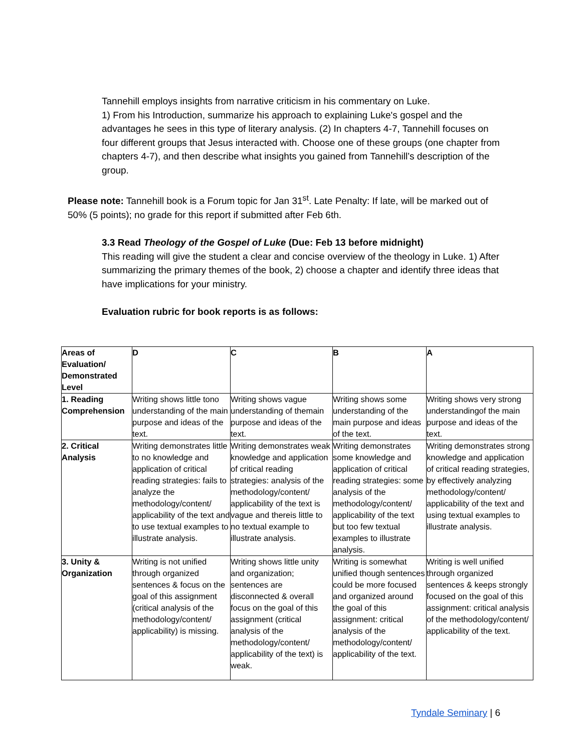Tannehill employs insights from narrative criticism in his commentary on Luke.
1) From his Introduction, summarize his approach to explaining Luke's gospel and the advantages he sees in this type of literary analysis. (2) In chapters 4-7, Tannehill focuses on four different groups that Jesus interacted with. Choose one of these groups (one chapter from chapters 4-7), and then describe what insights you gained from Tannehill’s description of the group.
Please note: Tannehill book is a Forum topic for Jan 31<sup>st</sup>. Late Penalty: If late, will be marked out of 50% (5 points); no grade for this report if submitted after Feb 6th.
3.3 Read Theology of the Gospel of Luke (Due: Feb 13 before midnight)
This reading will give the student a clear and concise overview of the theology in Luke. 1) After summarizing the primary themes of the book, 2) choose a chapter and identify three ideas that have implications for your ministry.
Evaluation rubric for book reports is as follows:
| Areas of Evaluation/ Demonstrated Level | D | C | B | A |
| 1. Reading Comprehension | Writing shows little tono understanding of the main purpose and ideas of the text. | Writing shows vague understanding of themain purpose and ideas of the text. | Writing shows some understanding of the main purpose and ideas of the text. | Writing shows very strong understandingof the main purpose and ideas of the text. |
| 2. Critical Analysis | Writing demonstrates little to no knowledge and application of critical reading strategies: fails to analyze the methodology/content/ applicability of the text and to use textual examples to illustrate analysis. | Writing demonstrates weak knowledge and application of critical reading strategies: analysis of the methodology/content/ applicability of the text is vague and thereis little to no textual example to illustrate analysis. | Writing demonstrates some knowledge and application of critical reading strategies: some analysis of the methodology/content/ applicability of the text but too few textual examples to illustrate analysis. | Writing demonstrates strong knowledge and application of critical reading strategies, by effectively analyzing methodology/content/ applicability of the text and using textual examples to illustrate analysis. |
| 3. Unity & Organization | Writing is not unified through organized sentences & focus on the goal of this assignment (critical analysis of the methodology/content/ applicability) is missing. | Writing shows little unity and organization; sentences are disconnected & overall focus on the goal of this assignment (critical analysis of the methodology/content/ applicability of the text) is weak. | Writing is somewhat unified though sentences could be more focused and organized around the goal of this assignment: critical analysis of the methodology/content/ applicability of the text. | Writing is well unified through organized sentences & keeps strongly focused on the goal of this assignment: critical analysis of the methodology/content/ applicability of the text. |
Tyndale Seminary | 6